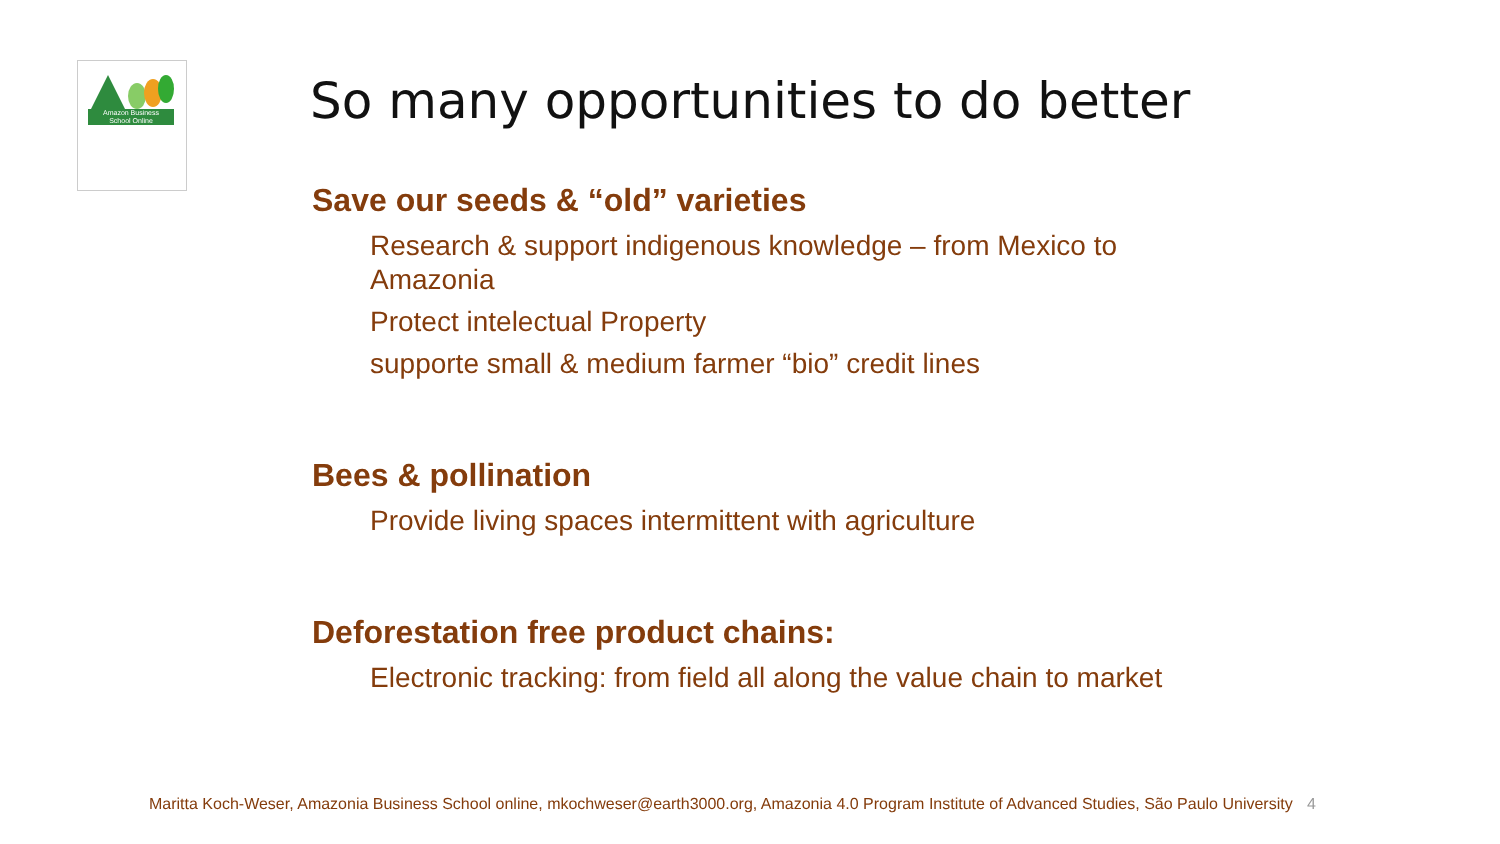Amazon Business
School Online
So many opportunities to do better
Save our seeds & “old” varieties
Research & support indigenous knowledge – from Mexico to Amazonia
Protect intelectual Property
supporte small & medium farmer “bio” credit lines
Bees & pollination
Provide living spaces intermittent with agriculture
Deforestation free product chains:
Electronic tracking: from field all along the value chain to market
Maritta Koch-Weser, Amazonia Business School online, mkochweser@earth3000.org, Amazonia 4.0 Program Institute of Advanced Studies, São Paulo University 4